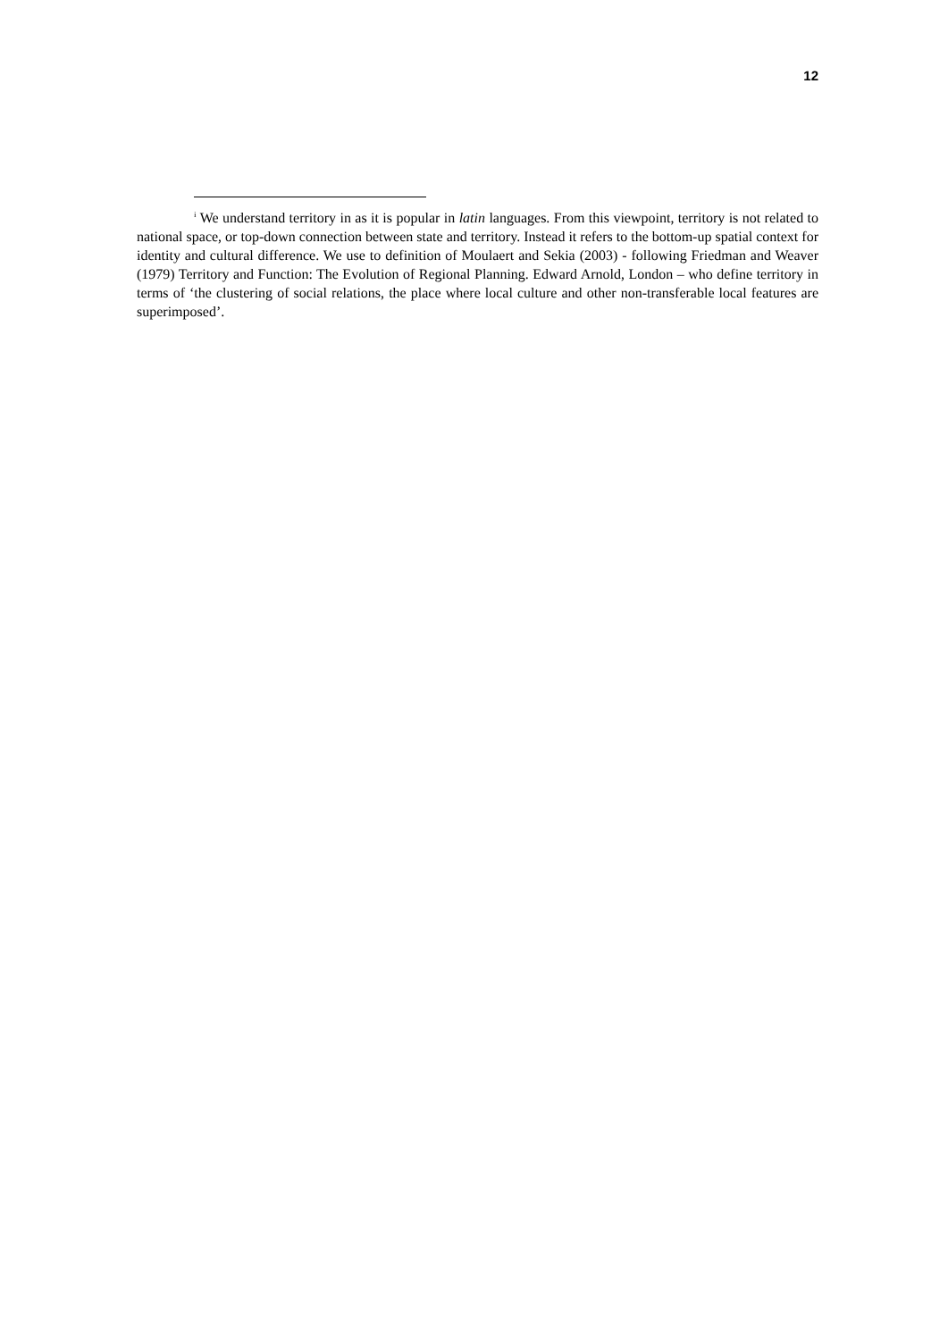12
<sup>i</sup> We understand territory in as it is popular in latin languages. From this viewpoint, territory is not related to national space, or top-down connection between state and territory. Instead it refers to the bottom-up spatial context for identity and cultural difference. We use to definition of Moulaert and Sekia (2003) - following Friedman and Weaver (1979) Territory and Function: The Evolution of Regional Planning. Edward Arnold, London – who define territory in terms of ‘the clustering of social relations, the place where local culture and other non-transferable local features are superimposed’.